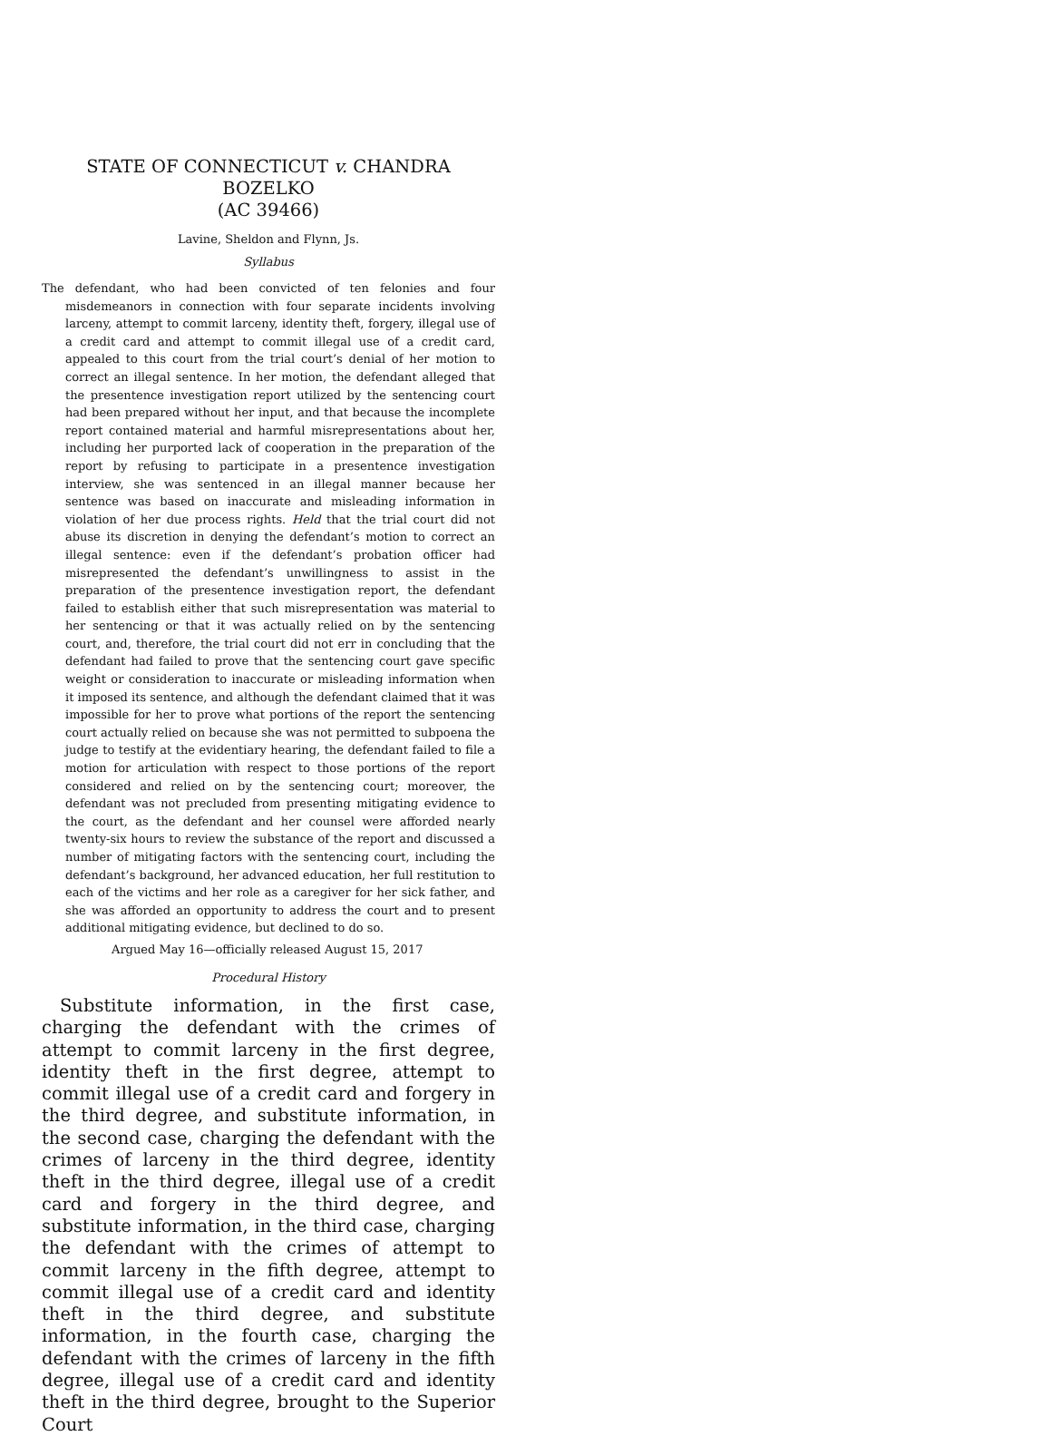STATE OF CONNECTICUT v. CHANDRA BOZELKO
(AC 39466)
Lavine, Sheldon and Flynn, Js.
Syllabus
The defendant, who had been convicted of ten felonies and four misdemeanors in connection with four separate incidents involving larceny, attempt to commit larceny, identity theft, forgery, illegal use of a credit card and attempt to commit illegal use of a credit card, appealed to this court from the trial court’s denial of her motion to correct an illegal sentence. In her motion, the defendant alleged that the presentence investigation report utilized by the sentencing court had been prepared without her input, and that because the incomplete report contained material and harmful misrepresentations about her, including her purported lack of cooperation in the preparation of the report by refusing to participate in a presentence investigation interview, she was sentenced in an illegal manner because her sentence was based on inaccurate and misleading information in violation of her due process rights. Held that the trial court did not abuse its discretion in denying the defendant’s motion to correct an illegal sentence: even if the defendant’s probation officer had misrepresented the defendant’s unwillingness to assist in the preparation of the presentence investigation report, the defendant failed to establish either that such misrepresentation was material to her sentencing or that it was actually relied on by the sentencing court, and, therefore, the trial court did not err in concluding that the defendant had failed to prove that the sentencing court gave specific weight or consideration to inaccurate or misleading information when it imposed its sentence, and although the defendant claimed that it was impossible for her to prove what portions of the report the sentencing court actually relied on because she was not permitted to subpoena the judge to testify at the evidentiary hearing, the defendant failed to file a motion for articulation with respect to those portions of the report considered and relied on by the sentencing court; moreover, the defendant was not precluded from presenting mitigating evidence to the court, as the defendant and her counsel were afforded nearly twenty-six hours to review the substance of the report and discussed a number of mitigating factors with the sentencing court, including the defendant’s background, her advanced education, her full restitution to each of the victims and her role as a caregiver for her sick father, and she was afforded an opportunity to address the court and to present additional mitigating evidence, but declined to do so.
Argued May 16—officially released August 15, 2017
Procedural History
Substitute information, in the first case, charging the defendant with the crimes of attempt to commit larceny in the first degree, identity theft in the first degree, attempt to commit illegal use of a credit card and forgery in the third degree, and substitute information, in the second case, charging the defendant with the crimes of larceny in the third degree, identity theft in the third degree, illegal use of a credit card and forgery in the third degree, and substitute information, in the third case, charging the defendant with the crimes of attempt to commit larceny in the fifth degree, attempt to commit illegal use of a credit card and identity theft in the third degree, and substitute information, in the fourth case, charging the defendant with the crimes of larceny in the fifth degree, illegal use of a credit card and identity theft in the third degree, brought to the Superior Court